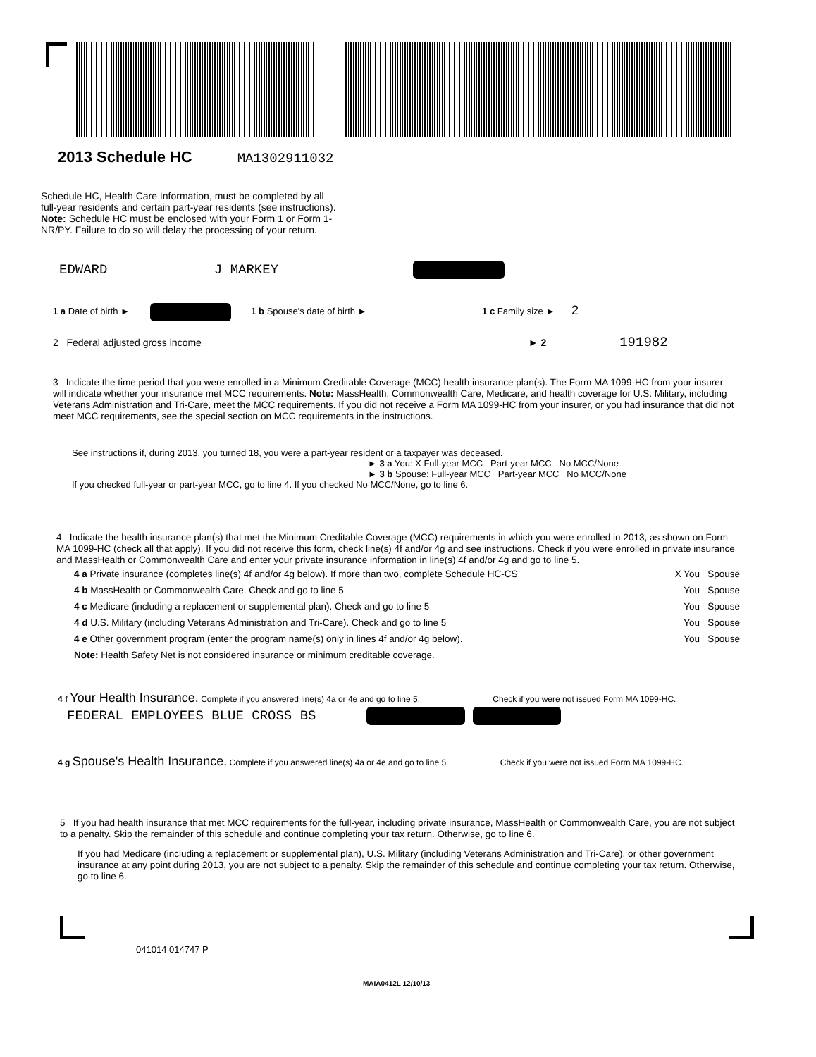2013 Schedule HC MA1302911032
Schedule HC, Health Care Information, must be completed by all full-year residents and certain part-year residents (see instructions). Note: Schedule HC must be enclosed with your Form 1 or Form 1-NR/PY. Failure to do so will delay the processing of your return.
EDWARD J MARKEY
1 a Date of birth ► 1 b Spouse's date of birth ► 1 c Family size ► 2
2 Federal adjusted gross income ► 2 191982
3 Indicate the time period that you were enrolled in a Minimum Creditable Coverage (MCC) health insurance plan(s). The Form MA 1099-HC from your insurer will indicate whether your insurance met MCC requirements. Note: MassHealth, Commonwealth Care, Medicare, and health coverage for U.S. Military, including Veterans Administration and Tri-Care, meet the MCC requirements. If you did not receive a Form MA 1099-HC from your insurer, or you had insurance that did not meet MCC requirements, see the special section on MCC requirements in the instructions.
See instructions if, during 2013, you turned 18, you were a part-year resident or a taxpayer was deceased.
► 3 a You: X Full-year MCC Part-year MCC No MCC/None
► 3 b Spouse: Full-year MCC Part-year MCC No MCC/None
If you checked full-year or part-year MCC, go to line 4. If you checked No MCC/None, go to line 6.
4 Indicate the health insurance plan(s) that met the Minimum Creditable Coverage (MCC) requirements in which you were enrolled in 2013, as shown on Form MA 1099-HC (check all that apply). If you did not receive this form, check line(s) 4f and/or 4g and see instructions. Check if you were enrolled in private insurance and MassHealth or Commonwealth Care and enter your private insurance information in line(s) 4f and/or 4g and go to line 5.
4 a Private insurance (completes line(s) 4f and/or 4g below). If more than two, complete Schedule HC-CS X You Spouse
4 b MassHealth or Commonwealth Care. Check and go to line 5 You Spouse
4 c Medicare (including a replacement or supplemental plan). Check and go to line 5 You Spouse
4 d U.S. Military (including Veterans Administration and Tri-Care). Check and go to line 5 You Spouse
4 e Other government program (enter the program name(s) only in lines 4f and/or 4g below). You Spouse
Note: Health Safety Net is not considered insurance or minimum creditable coverage.
4 f Your Health Insurance. Complete if you answered line(s) 4a or 4e and go to line 5. Check if you were not issued Form MA 1099-HC.
FEDERAL EMPLOYEES BLUE CROSS BS
4 g Spouse's Health Insurance. Complete if you answered line(s) 4a or 4e and go to line 5. Check if you were not issued Form MA 1099-HC.
5 If you had health insurance that met MCC requirements for the full-year, including private insurance, MassHealth or Commonwealth Care, you are not subject to a penalty. Skip the remainder of this schedule and continue completing your tax return. Otherwise, go to line 6.
If you had Medicare (including a replacement or supplemental plan), U.S. Military (including Veterans Administration and Tri-Care), or other government insurance at any point during 2013, you are not subject to a penalty. Skip the remainder of this schedule and continue completing your tax return. Otherwise, go to line 6.
041014 014747 P
MAIA0412L 12/10/13